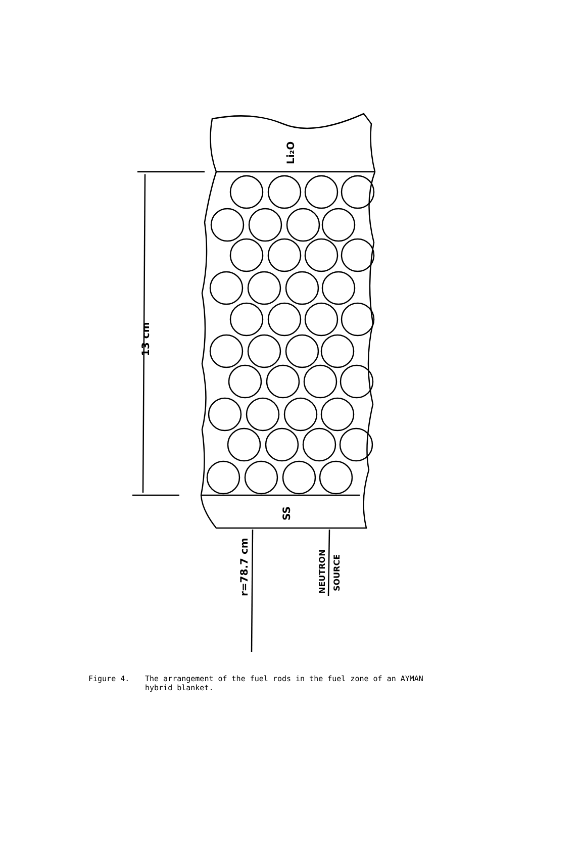Li₂O
SS
13 cm
r=78.7 cm
NEUTRON
SOURCE
Figure 4. The arrangement of the fuel rods in the fuel zone of an AYMAN
hybrid blanket.